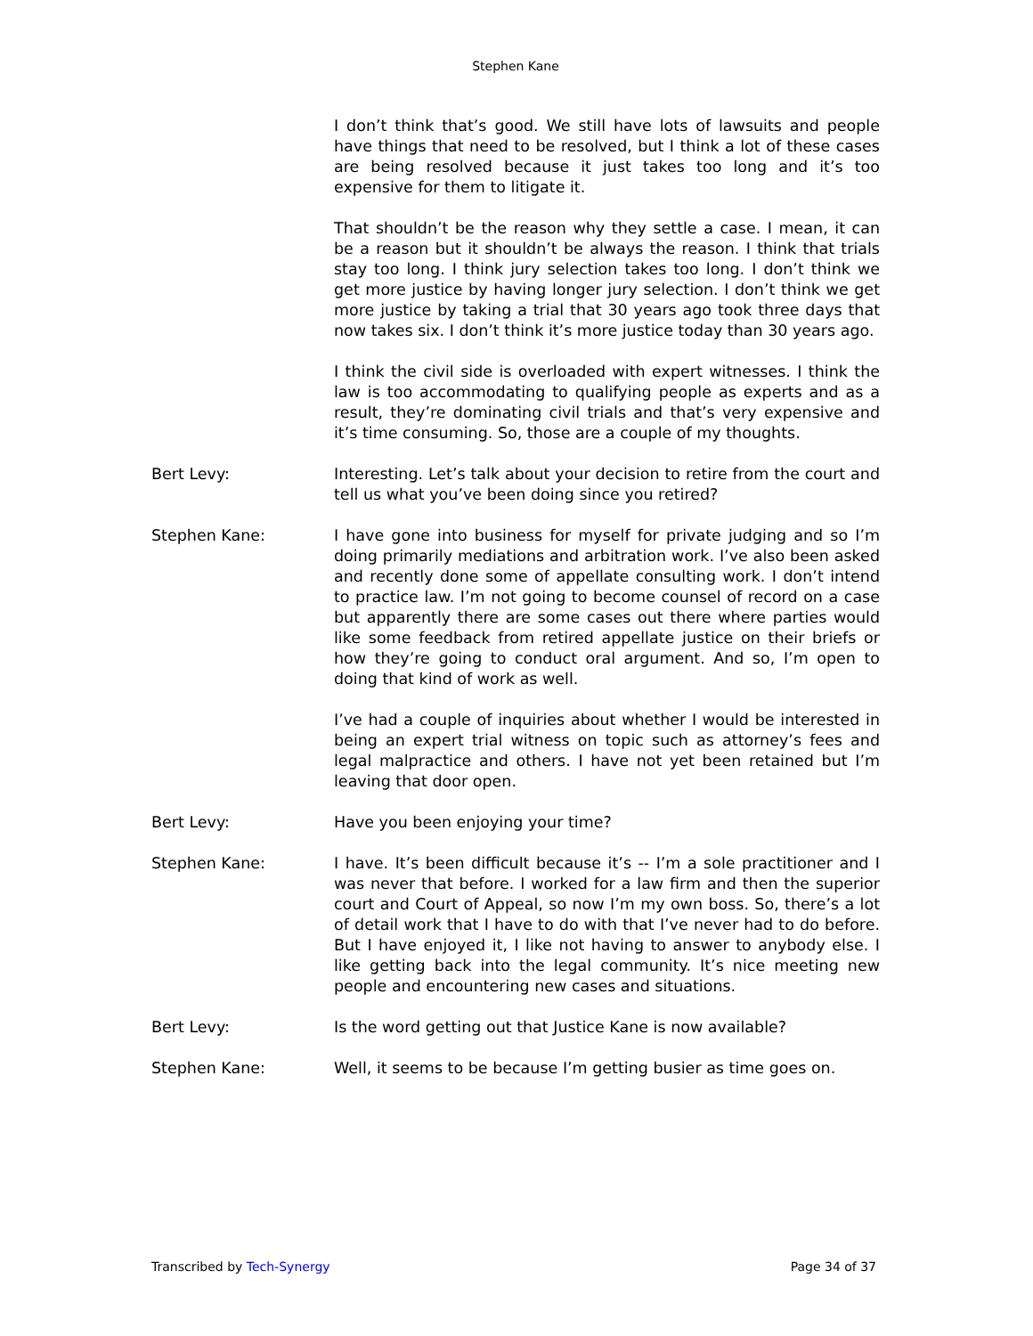Stephen Kane
I don’t think that’s good. We still have lots of lawsuits and people have things that need to be resolved, but I think a lot of these cases are being resolved because it just takes too long and it’s too expensive for them to litigate it.
That shouldn’t be the reason why they settle a case. I mean, it can be a reason but it shouldn’t be always the reason. I think that trials stay too long. I think jury selection takes too long. I don’t think we get more justice by having longer jury selection. I don’t think we get more justice by taking a trial that 30 years ago took three days that now takes six. I don’t think it’s more justice today than 30 years ago.
I think the civil side is overloaded with expert witnesses. I think the law is too accommodating to qualifying people as experts and as a result, they’re dominating civil trials and that’s very expensive and it’s time consuming. So, those are a couple of my thoughts.
Bert Levy: Interesting. Let’s talk about your decision to retire from the court and tell us what you’ve been doing since you retired?
Stephen Kane: I have gone into business for myself for private judging and so I’m doing primarily mediations and arbitration work. I’ve also been asked and recently done some of appellate consulting work. I don’t intend to practice law. I’m not going to become counsel of record on a case but apparently there are some cases out there where parties would like some feedback from retired appellate justice on their briefs or how they’re going to conduct oral argument. And so, I’m open to doing that kind of work as well.
I’ve had a couple of inquiries about whether I would be interested in being an expert trial witness on topic such as attorney’s fees and legal malpractice and others. I have not yet been retained but I’m leaving that door open.
Bert Levy: Have you been enjoying your time?
Stephen Kane: I have. It’s been difficult because it’s -- I’m a sole practitioner and I was never that before. I worked for a law firm and then the superior court and Court of Appeal, so now I’m my own boss. So, there’s a lot of detail work that I have to do with that I’ve never had to do before. But I have enjoyed it, I like not having to answer to anybody else. I like getting back into the legal community. It’s nice meeting new people and encountering new cases and situations.
Bert Levy: Is the word getting out that Justice Kane is now available?
Stephen Kane: Well, it seems to be because I’m getting busier as time goes on.
Transcribed by Tech-Synergy Page 34 of 37